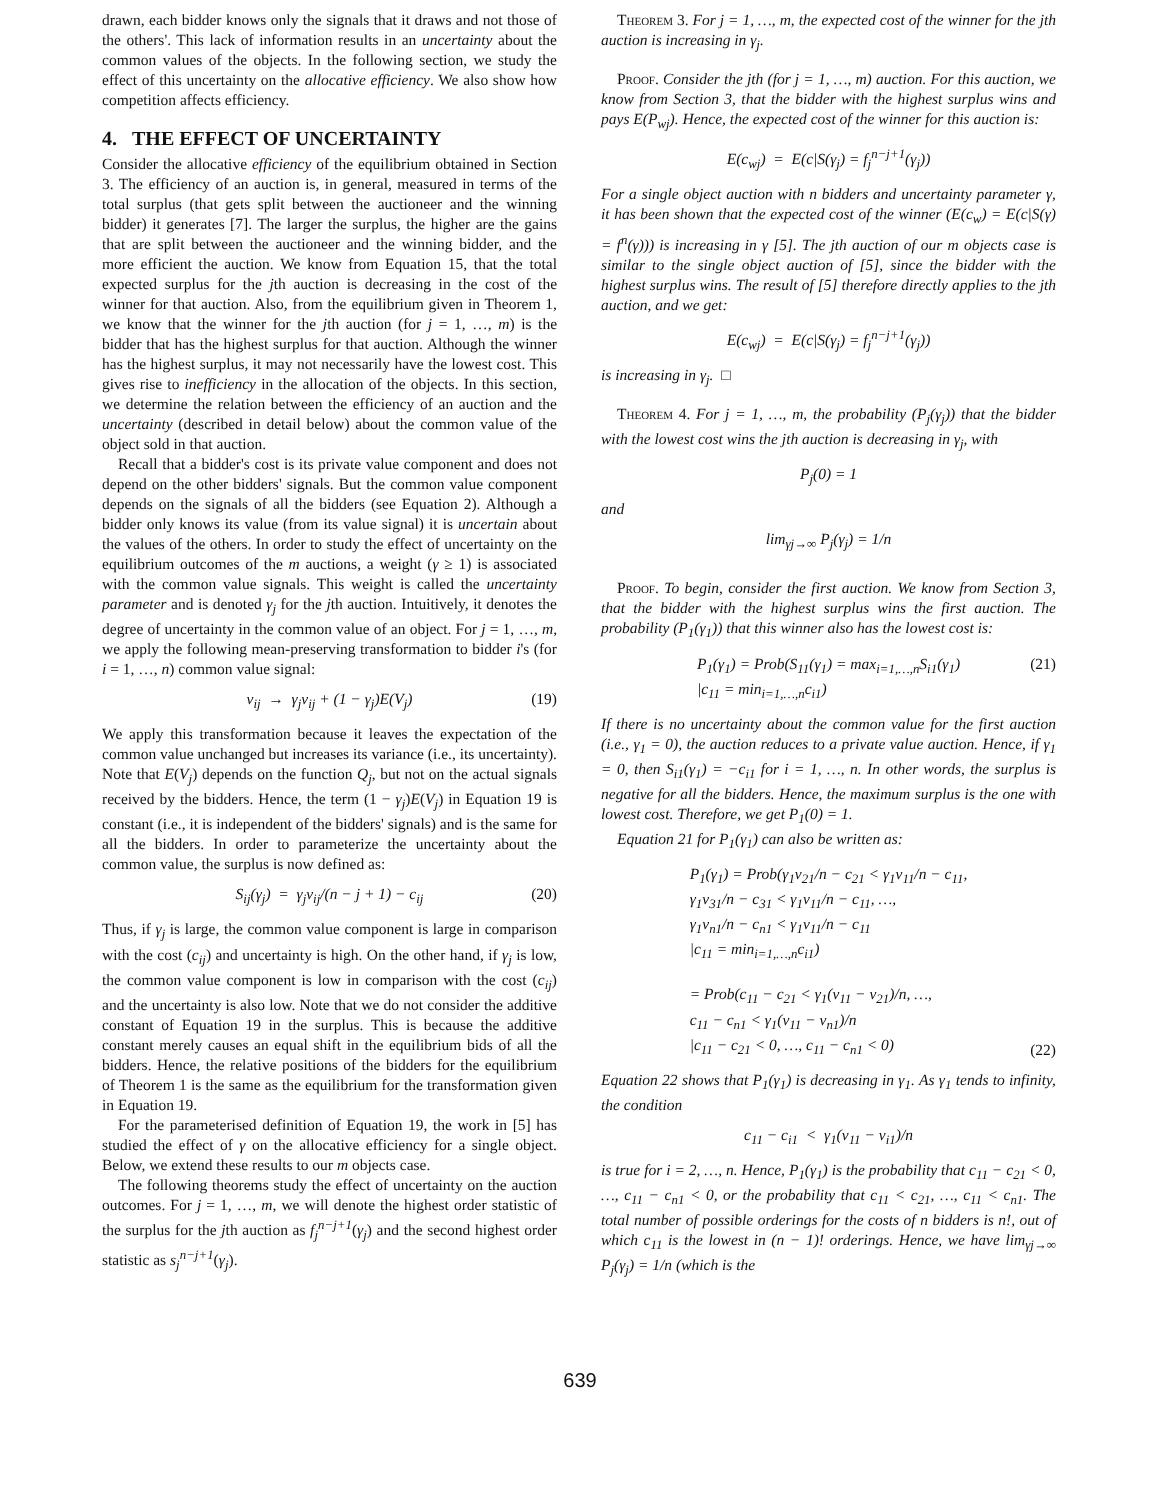drawn, each bidder knows only the signals that it draws and not those of the others'. This lack of information results in an uncertainty about the common values of the objects. In the following section, we study the effect of this uncertainty on the allocative efficiency. We also show how competition affects efficiency.
4. THE EFFECT OF UNCERTAINTY
Consider the allocative efficiency of the equilibrium obtained in Section 3. The efficiency of an auction is, in general, measured in terms of the total surplus (that gets split between the auctioneer and the winning bidder) it generates [7]. The larger the surplus, the higher are the gains that are split between the auctioneer and the winning bidder, and the more efficient the auction. We know from Equation 15, that the total expected surplus for the jth auction is decreasing in the cost of the winner for that auction. Also, from the equilibrium given in Theorem 1, we know that the winner for the jth auction (for j = 1, …, m) is the bidder that has the highest surplus for that auction. Although the winner has the highest surplus, it may not necessarily have the lowest cost. This gives rise to inefficiency in the allocation of the objects. In this section, we determine the relation between the efficiency of an auction and the uncertainty (described in detail below) about the common value of the object sold in that auction.
Recall that a bidder's cost is its private value component and does not depend on the other bidders' signals. But the common value component depends on the signals of all the bidders (see Equation 2). Although a bidder only knows its value (from its value signal) it is uncertain about the values of the others. In order to study the effect of uncertainty on the equilibrium outcomes of the m auctions, a weight (γ ≥ 1) is associated with the common value signals. This weight is called the uncertainty parameter and is denoted γ<sub>j</sub> for the jth auction. Intuitively, it denotes the degree of uncertainty in the common value of an object. For j = 1, …, m, we apply the following mean-preserving transformation to bidder i's (for i = 1, …, n) common value signal:
v<sub>ij</sub> → γ<sub>j</sub>v<sub>ij</sub> + (1 − γ<sub>j</sub>)E(V<sub>j</sub>) (19)
We apply this transformation because it leaves the expectation of the common value unchanged but increases its variance (i.e., its uncertainty). Note that E(V<sub>j</sub>) depends on the function Q<sub>j</sub>, but not on the actual signals received by the bidders. Hence, the term (1 − γ<sub>j</sub>)E(V<sub>j</sub>) in Equation 19 is constant (i.e., it is independent of the bidders' signals) and is the same for all the bidders. In order to parameterize the uncertainty about the common value, the surplus is now defined as:
S<sub>ij</sub>(γ<sub>j</sub>) = γ<sub>j</sub>v<sub>ij</sub>/(n − j + 1) − c<sub>ij</sub> (20)
Thus, if γ<sub>j</sub> is large, the common value component is large in comparison with the cost (c<sub>ij</sub>) and uncertainty is high. On the other hand, if γ<sub>j</sub> is low, the common value component is low in comparison with the cost (c<sub>ij</sub>) and the uncertainty is also low. Note that we do not consider the additive constant of Equation 19 in the surplus. This is because the additive constant merely causes an equal shift in the equilibrium bids of all the bidders. Hence, the relative positions of the bidders for the equilibrium of Theorem 1 is the same as the equilibrium for the transformation given in Equation 19.
For the parameterised definition of Equation 19, the work in [5] has studied the effect of γ on the allocative efficiency for a single object. Below, we extend these results to our m objects case.
The following theorems study the effect of uncertainty on the auction outcomes. For j = 1, …, m, we will denote the highest order statistic of the surplus for the jth auction as f<sub>j</sub><sup>n−j+1</sup>(γ<sub>j</sub>) and the second highest order statistic as s<sub>j</sub><sup>n−j+1</sup>(γ<sub>j</sub>).
Theorem 3. For j = 1, …, m, the expected cost of the winner for the jth auction is increasing in γ<sub>j</sub>.
Proof. Consider the jth (for j = 1, …, m) auction. For this auction, we know from Section 3, that the bidder with the highest surplus wins and pays E(P<sub>wj</sub>). Hence, the expected cost of the winner for this auction is:
E(c<sub>wj</sub>) = E(c|S(γ<sub>j</sub>) = f<sub>j</sub><sup>n−j+1</sup>(γ<sub>j</sub>))
For a single object auction with n bidders and uncertainty parameter γ, it has been shown that the expected cost of the winner (E(c<sub>w</sub>) = E(c|S(γ) = f<sup>n</sup>(γ))) is increasing in γ [5]. The jth auction of our m objects case is similar to the single object auction of [5], since the bidder with the highest surplus wins. The result of [5] therefore directly applies to the jth auction, and we get:
E(c<sub>wj</sub>) = E(c|S(γ<sub>j</sub>) = f<sub>j</sub><sup>n−j+1</sup>(γ<sub>j</sub>))
is increasing in γ<sub>j</sub>. □
Theorem 4. For j = 1, …, m, the probability (P<sub>j</sub>(γ<sub>j</sub>)) that the bidder with the lowest cost wins the jth auction is decreasing in γ<sub>j</sub>, with
P<sub>j</sub>(0) = 1
and
lim<sub>γj→∞</sub> P<sub>j</sub>(γ<sub>j</sub>) = 1/n
Proof. To begin, consider the first auction. We know from Section 3, that the bidder with the highest surplus wins the first auction. The probability (P<sub>1</sub>(γ<sub>1</sub>)) that this winner also has the lowest cost is:
P<sub>1</sub>(γ<sub>1</sub>) = Prob(S<sub>11</sub>(γ<sub>1</sub>) = max<sub>i=1,…,n</sub>S<sub>i1</sub>(γ<sub>1</sub>)
|c<sub>11</sub> = min<sub>i=1,…,n</sub>c<sub>i1</sub>) (21)
If there is no uncertainty about the common value for the first auction (i.e., γ<sub>1</sub> = 0), the auction reduces to a private value auction. Hence, if γ<sub>1</sub> = 0, then S<sub>i1</sub>(γ<sub>1</sub>) = −c<sub>i1</sub> for i = 1, …, n. In other words, the surplus is negative for all the bidders. Hence, the maximum surplus is the one with lowest cost. Therefore, we get P<sub>1</sub>(0) = 1.
Equation 21 for P<sub>1</sub>(γ<sub>1</sub>) can also be written as:
P<sub>1</sub>(γ<sub>1</sub>) = Prob(γ<sub>1</sub>v<sub>21</sub>/n − c<sub>21</sub> < γ<sub>1</sub>v<sub>11</sub>/n − c<sub>11</sub>,
γ<sub>1</sub>v<sub>31</sub>/n − c<sub>31</sub> < γ<sub>1</sub>v<sub>11</sub>/n − c<sub>11</sub>, …,
γ<sub>1</sub>v<sub>n1</sub>/n − c<sub>n1</sub> < γ<sub>1</sub>v<sub>11</sub>/n − c<sub>11</sub>
|c<sub>11</sub> = min<sub>i=1,…,n</sub>c<sub>i1</sub>)
= Prob(c<sub>11</sub> − c<sub>21</sub> < γ<sub>1</sub>(v<sub>11</sub> − v<sub>21</sub>)/n, …,
c<sub>11</sub> − c<sub>n1</sub> < γ<sub>1</sub>(v<sub>11</sub> − v<sub>n1</sub>)/n
|c<sub>11</sub> − c<sub>21</sub> < 0, …, c<sub>11</sub> − c<sub>n1</sub> < 0)
(22)
Equation 22 shows that P<sub>1</sub>(γ<sub>1</sub>) is decreasing in γ<sub>1</sub>. As γ<sub>1</sub> tends to infinity, the condition
c<sub>11</sub> − c<sub>i1</sub> < γ<sub>1</sub>(v<sub>11</sub> − v<sub>i1</sub>)/n
is true for i = 2, …, n. Hence, P<sub>1</sub>(γ<sub>1</sub>) is the probability that c<sub>11</sub> − c<sub>21</sub> < 0, …, c<sub>11</sub> − c<sub>n1</sub> < 0, or the probability that c<sub>11</sub> < c<sub>21</sub>, …, c<sub>11</sub> < c<sub>n1</sub>. The total number of possible orderings for the costs of n bidders is n!, out of which c<sub>11</sub> is the lowest in (n − 1)! orderings. Hence, we have lim<sub>γj→∞</sub> P<sub>j</sub>(γ<sub>j</sub>) = 1/n (which is the
639